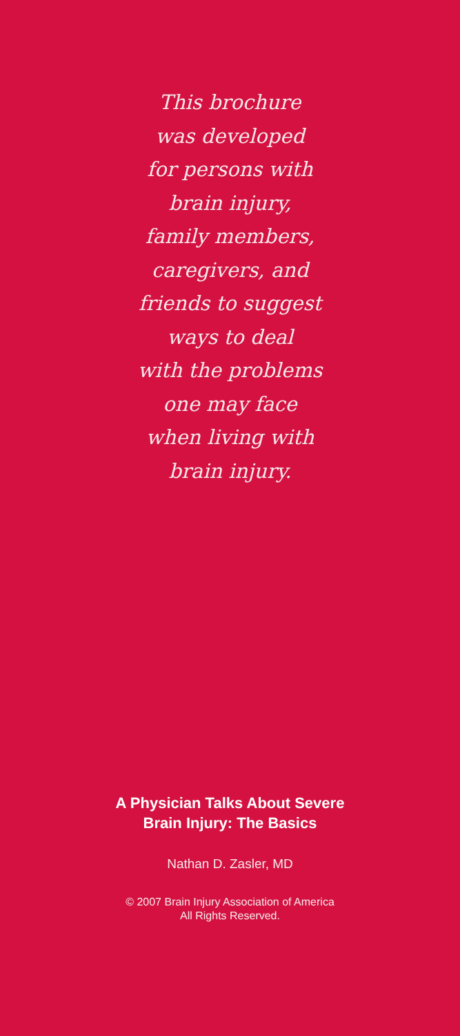This brochure
was developed
for persons with
brain injury,
family members,
caregivers, and
friends to suggest
ways to deal
with the problems
one may face
when living with
brain injury.
A Physician Talks About Severe
Brain Injury: The Basics
Nathan D. Zasler, MD
© 2007 Brain Injury Association of America
All Rights Reserved.